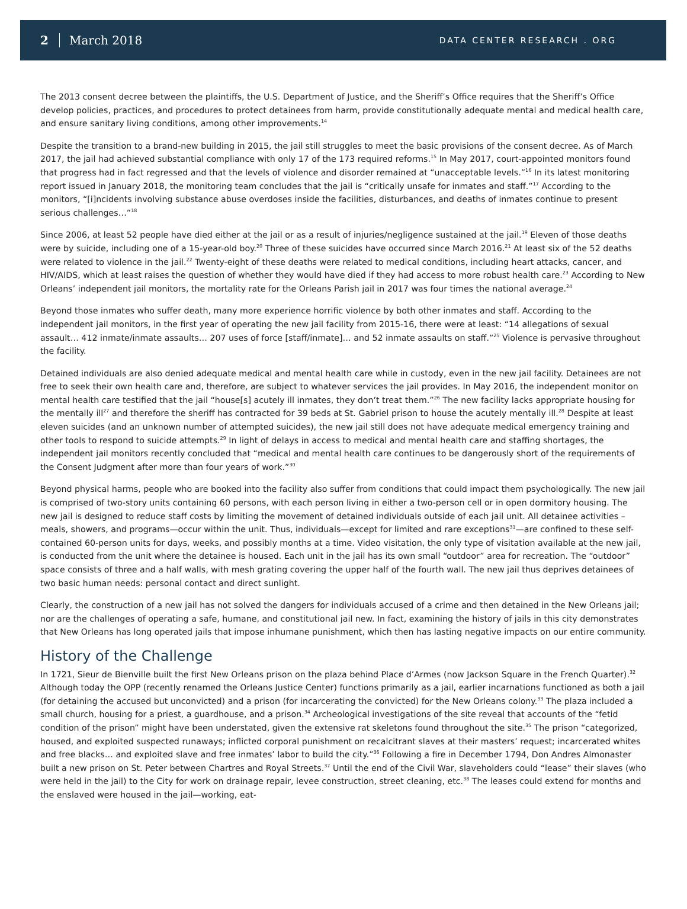2 March 2018
DATA CENTER RESEARCH . ORG
The 2013 consent decree between the plaintiffs, the U.S. Department of Justice, and the Sheriff’s Office requires that the Sheriff’s Office develop policies, practices, and procedures to protect detainees from harm, provide constitutionally adequate mental and medical health care, and ensure sanitary living conditions, among other improvements.<sup>14</sup>
Despite the transition to a brand-new building in 2015, the jail still struggles to meet the basic provisions of the consent decree. As of March 2017, the jail had achieved substantial compliance with only 17 of the 173 required reforms.<sup>15</sup> In May 2017, court-appointed monitors found that progress had in fact regressed and that the levels of violence and disorder remained at “unacceptable levels.”<sup>16</sup> In its latest monitoring report issued in January 2018, the monitoring team concludes that the jail is “critically unsafe for inmates and staff.”<sup>17</sup> According to the monitors, “[i]ncidents involving substance abuse overdoses inside the facilities, disturbances, and deaths of inmates continue to present serious challenges…”<sup>18</sup>
Since 2006, at least 52 people have died either at the jail or as a result of injuries/negligence sustained at the jail.<sup>19</sup> Eleven of those deaths were by suicide, including one of a 15-year-old boy.<sup>20</sup> Three of these suicides have occurred since March 2016.<sup>21</sup> At least six of the 52 deaths were related to violence in the jail.<sup>22</sup> Twenty-eight of these deaths were related to medical conditions, including heart attacks, cancer, and HIV/AIDS, which at least raises the question of whether they would have died if they had access to more robust health care.<sup>23</sup> According to New Orleans’ independent jail monitors, the mortality rate for the Orleans Parish jail in 2017 was four times the national average.<sup>24</sup>
Beyond those inmates who suffer death, many more experience horrific violence by both other inmates and staff. According to the independent jail monitors, in the first year of operating the new jail facility from 2015-16, there were at least: “14 allegations of sexual assault… 412 inmate/inmate assaults… 207 uses of force [staff/inmate]… and 52 inmate assaults on staff.”<sup>25</sup> Violence is pervasive throughout the facility.
Detained individuals are also denied adequate medical and mental health care while in custody, even in the new jail facility. Detainees are not free to seek their own health care and, therefore, are subject to whatever services the jail provides. In May 2016, the independent monitor on mental health care testified that the jail “house[s] acutely ill inmates, they don’t treat them.”<sup>26</sup> The new facility lacks appropriate housing for the mentally ill<sup>27</sup> and therefore the sheriff has contracted for 39 beds at St. Gabriel prison to house the acutely mentally ill.<sup>28</sup> Despite at least eleven suicides (and an unknown number of attempted suicides), the new jail still does not have adequate medical emergency training and other tools to respond to suicide attempts.<sup>29</sup> In light of delays in access to medical and mental health care and staffing shortages, the independent jail monitors recently concluded that “medical and mental health care continues to be dangerously short of the requirements of the Consent Judgment after more than four years of work.”<sup>30</sup>
Beyond physical harms, people who are booked into the facility also suffer from conditions that could impact them psychologically. The new jail is comprised of two-story units containing 60 persons, with each person living in either a two-person cell or in open dormitory housing. The new jail is designed to reduce staff costs by limiting the movement of detained individuals outside of each jail unit. All detainee activities – meals, showers, and programs—occur within the unit. Thus, individuals—except for limited and rare exceptions<sup>31</sup>—are confined to these self-contained 60-person units for days, weeks, and possibly months at a time. Video visitation, the only type of visitation available at the new jail, is conducted from the unit where the detainee is housed. Each unit in the jail has its own small “outdoor” area for recreation. The “outdoor” space consists of three and a half walls, with mesh grating covering the upper half of the fourth wall. The new jail thus deprives detainees of two basic human needs: personal contact and direct sunlight.
Clearly, the construction of a new jail has not solved the dangers for individuals accused of a crime and then detained in the New Orleans jail; nor are the challenges of operating a safe, humane, and constitutional jail new. In fact, examining the history of jails in this city demonstrates that New Orleans has long operated jails that impose inhumane punishment, which then has lasting negative impacts on our entire community.
History of the Challenge
In 1721, Sieur de Bienville built the first New Orleans prison on the plaza behind Place d’Armes (now Jackson Square in the French Quarter).<sup>32</sup> Although today the OPP (recently renamed the Orleans Justice Center) functions primarily as a jail, earlier incarnations functioned as both a jail (for detaining the accused but unconvicted) and a prison (for incarcerating the convicted) for the New Orleans colony.<sup>33</sup> The plaza included a small church, housing for a priest, a guardhouse, and a prison.<sup>34</sup> Archeological investigations of the site reveal that accounts of the “fetid condition of the prison” might have been understated, given the extensive rat skeletons found throughout the site.<sup>35</sup> The prison “categorized, housed, and exploited suspected runaways; inflicted corporal punishment on recalcitrant slaves at their masters’ request; incarcerated whites and free blacks… and exploited slave and free inmates’ labor to build the city.”<sup>36</sup> Following a fire in December 1794, Don Andres Almonaster built a new prison on St. Peter between Chartres and Royal Streets.<sup>37</sup> Until the end of the Civil War, slaveholders could “lease” their slaves (who were held in the jail) to the City for work on drainage repair, levee construction, street cleaning, etc.<sup>38</sup> The leases could extend for months and the enslaved were housed in the jail—working, eat-